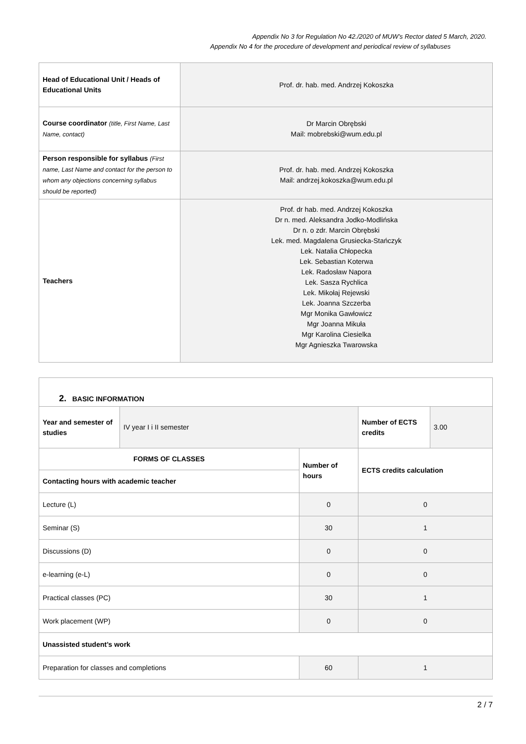Appendix No 3 for Regulation No 42./2020 of MUW’s Rector dated 5 March, 2020.
Appendix No 4 for the procedure of development and periodical review of syllabuses
| Head of Educational Unit / Heads of Educational Units | Prof. dr. hab. med. Andrzej Kokoszka |
| Course coordinator (title, First Name, Last Name, contact) | Dr Marcin Obrębski Mail: mobrebski@wum.edu.pl |
| Person responsible for syllabus (First name, Last Name and contact for the person to whom any objections concerning syllabus should be reported) | Prof. dr. hab. med. Andrzej Kokoszka Mail: andrzej.kokoszka@wum.edu.pl |
| Teachers | Prof. dr hab. med. Andrzej Kokoszka Dr n. med. Aleksandra Jodko-Modlińska Dr n. o zdr. Marcin Obrębski Lek. med. Magdalena Grusiecka-Stańczyk Lek. Natalia Chłopecka Lek. Sebastian Koterwa Lek. Radosław Napora Lek. Sasza Rychlica Lek. Mikołaj Rejewski Lek. Joanna Szczerba Mgr Monika Gawłowicz Mgr Joanna Mikuła Mgr Karolina Ciesielka Mgr Agnieszka Twarowska |
| 2. BASIC INFORMATION | | | | |
| Year and semester of studies | IV year I i II semester | | Number of ECTS credits | 3.00 |
| FORMS OF CLASSES | | Number of hours | ECTS credits calculation | |
| Contacting hours with academic teacher | | | | |
| Lecture (L) | | 0 | 0 | |
| Seminar (S) | | 30 | 1 | |
| Discussions (D) | | 0 | 0 | |
| e-learning (e-L) | | 0 | 0 | |
| Practical classes (PC) | | 30 | 1 | |
| Work placement (WP) | | 0 | 0 | |
| Unassisted student’s work | | | | |
| Preparation for classes and completions | | 60 | 1 | |
2 / 7